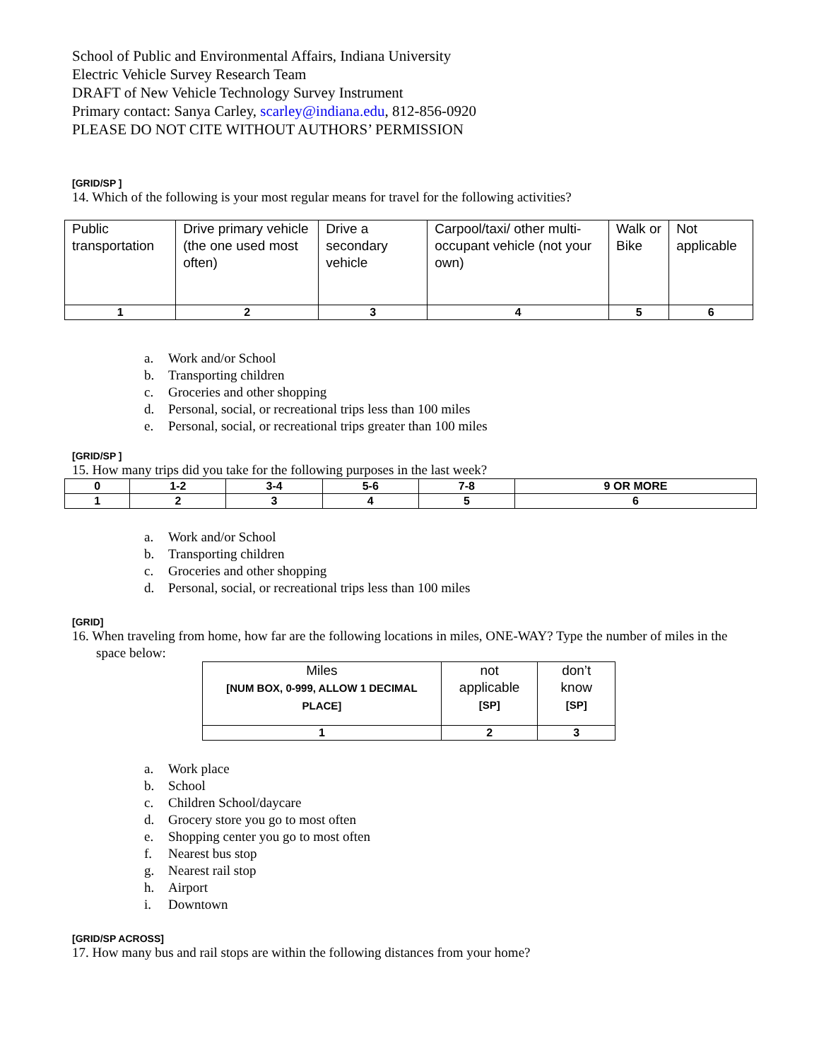School of Public and Environmental Affairs, Indiana University
Electric Vehicle Survey Research Team
DRAFT of New Vehicle Technology Survey Instrument
Primary contact: Sanya Carley, scarley@indiana.edu, 812-856-0920
PLEASE DO NOT CITE WITHOUT AUTHORS’ PERMISSION
[GRID/SP ]
14. Which of the following is your most regular means for travel for the following activities?
| Public transportation | Drive primary vehicle (the one used most often) | Drive a secondary vehicle | Carpool/taxi/ other multi-occupant vehicle (not your own) | Walk or Bike | Not applicable |
| 1 | 2 | 3 | 4 | 5 | 6 |
a. Work and/or School
b. Transporting children
c. Groceries and other shopping
d. Personal, social, or recreational trips less than 100 miles
e. Personal, social, or recreational trips greater than 100 miles
[GRID/SP ]
15. How many trips did you take for the following purposes in the last week?
| 0 | 1-2 | 3-4 | 5-6 | 7-8 | 9 OR MORE |
| 1 | 2 | 3 | 4 | 5 | 6 |
a. Work and/or School
b. Transporting children
c. Groceries and other shopping
d. Personal, social, or recreational trips less than 100 miles
[GRID]
16. When traveling from home, how far are the following locations in miles, ONE-WAY? Type the number of miles in the space below:
| Miles [NUM BOX, 0-999, ALLOW 1 DECIMAL PLACE] | not applicable [SP] | don’t know [SP] |
| 1 | 2 | 3 |
a. Work place
b. School
c. Children School/daycare
d. Grocery store you go to most often
e. Shopping center you go to most often
f. Nearest bus stop
g. Nearest rail stop
h. Airport
i. Downtown
[GRID/SP ACROSS]
17. How many bus and rail stops are within the following distances from your home?